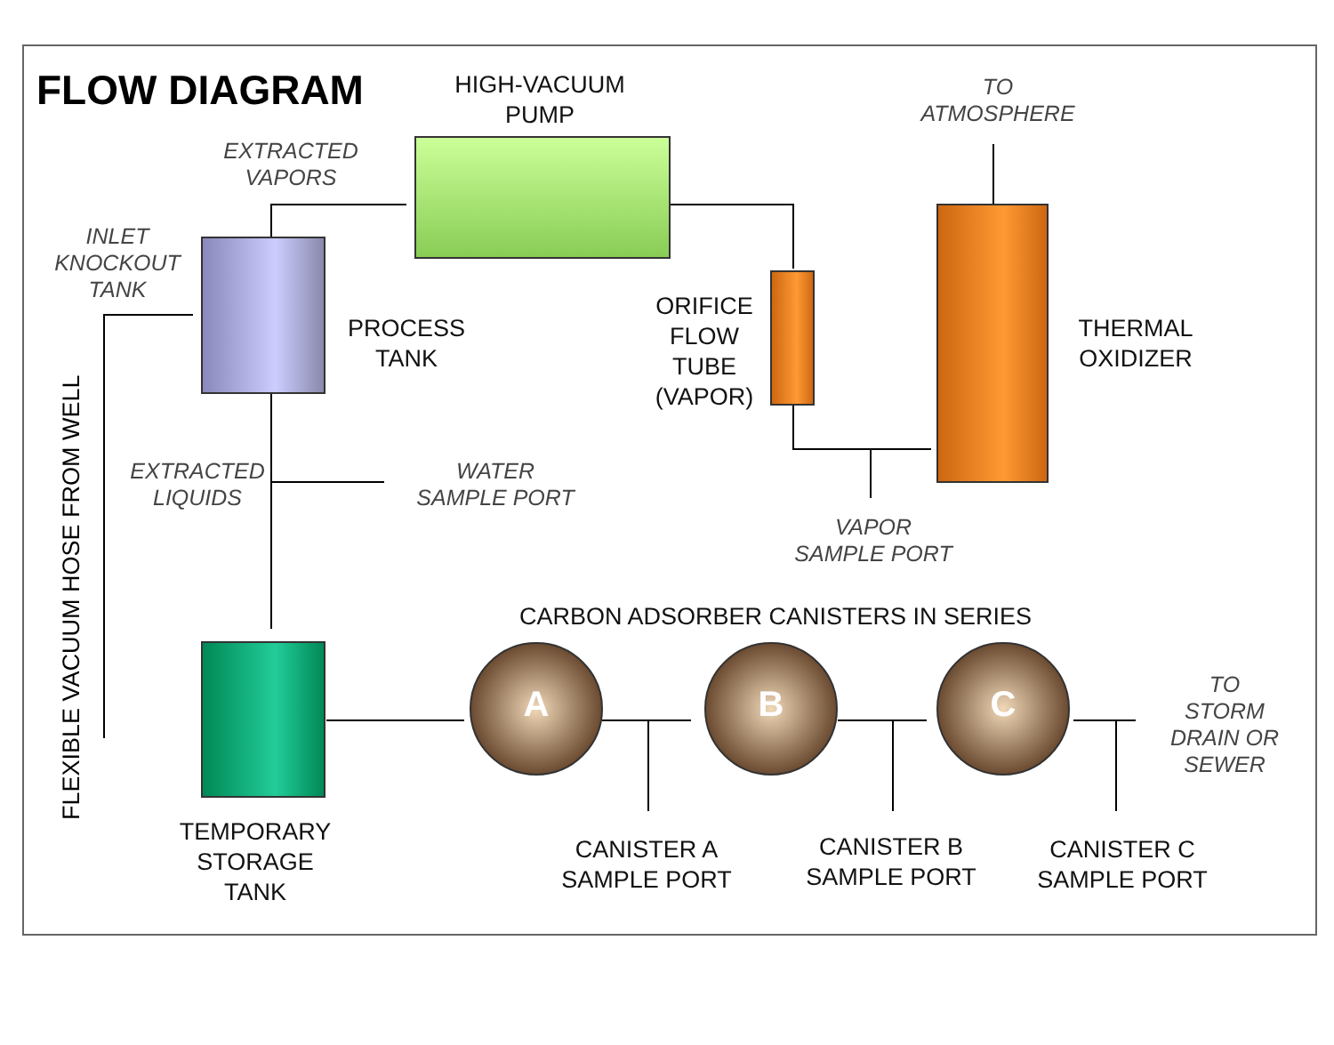FLOW DIAGRAM
HIGH-VACUUM
PUMP
TO
ATMOSPHERE
EXTRACTED
VAPORS
INLET
KNOCKOUT
TANK
PROCESS
TANK
ORIFICE
FLOW
TUBE
(VAPOR)
THERMAL
OXIDIZER
FLEXIBLE VACUUM HOSE FROM WELL
EXTRACTED
LIQUIDS
WATER
SAMPLE PORT
VAPOR
SAMPLE PORT
CARBON ADSORBER CANISTERS IN SERIES
A B C
TO
STORM
DRAIN OR
SEWER
TEMPORARY
STORAGE
TANK
CANISTER A
SAMPLE PORT
CANISTER B
SAMPLE PORT
CANISTER C
SAMPLE PORT